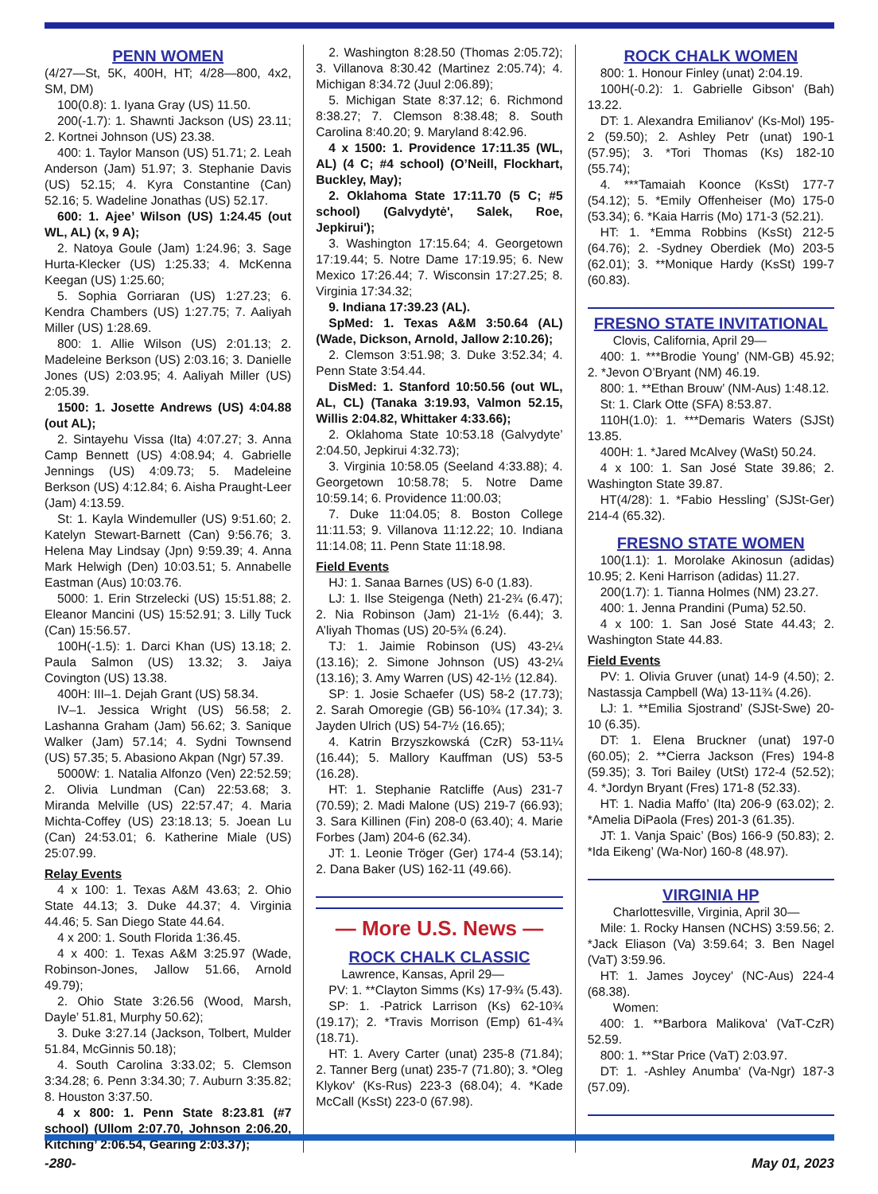PENN WOMEN
(4/27—St, 5K, 400H, HT; 4/28—800, 4x2, SM, DM)
100(0.8): 1. Iyana Gray (US) 11.50.
200(-1.7): 1. Shawnti Jackson (US) 23.11; 2. Kortnei Johnson (US) 23.38.
400: 1. Taylor Manson (US) 51.71; 2. Leah Anderson (Jam) 51.97; 3. Stephanie Davis (US) 52.15; 4. Kyra Constantine (Can) 52.16; 5. Wadeline Jonathas (US) 52.17.
600: 1. Ajee’ Wilson (US) 1:24.45 (out WL, AL) (x, 9 A);
2. Natoya Goule (Jam) 1:24.96; 3. Sage Hurta-Klecker (US) 1:25.33; 4. McKenna Keegan (US) 1:25.60;
5. Sophia Gorriaran (US) 1:27.23; 6. Kendra Chambers (US) 1:27.75; 7. Aaliyah Miller (US) 1:28.69.
800: 1. Allie Wilson (US) 2:01.13; 2. Madeleine Berkson (US) 2:03.16; 3. Danielle Jones (US) 2:03.95; 4. Aaliyah Miller (US) 2:05.39.
1500: 1. Josette Andrews (US) 4:04.88 (out AL);
2. Sintayehu Vissa (Ita) 4:07.27; 3. Anna Camp Bennett (US) 4:08.94; 4. Gabrielle Jennings (US) 4:09.73; 5. Madeleine Berkson (US) 4:12.84; 6. Aisha Praught-Leer (Jam) 4:13.59.
St: 1. Kayla Windemuller (US) 9:51.60; 2. Katelyn Stewart-Barnett (Can) 9:56.76; 3. Helena May Lindsay (Jpn) 9:59.39; 4. Anna Mark Helwigh (Den) 10:03.51; 5. Annabelle Eastman (Aus) 10:03.76.
5000: 1. Erin Strzelecki (US) 15:51.88; 2. Eleanor Mancini (US) 15:52.91; 3. Lilly Tuck (Can) 15:56.57.
100H(-1.5): 1. Darci Khan (US) 13.18; 2. Paula Salmon (US) 13.32; 3. Jaiya Covington (US) 13.38.
400H: III–1. Dejah Grant (US) 58.34.
IV–1. Jessica Wright (US) 56.58; 2. Lashanna Graham (Jam) 56.62; 3. Sanique Walker (Jam) 57.14; 4. Sydni Townsend (US) 57.35; 5. Abasiono Akpan (Ngr) 57.39.
5000W: 1. Natalia Alfonzo (Ven) 22:52.59; 2. Olivia Lundman (Can) 22:53.68; 3. Miranda Melville (US) 22:57.47; 4. Maria Michta-Coffey (US) 23:18.13; 5. Joean Lu (Can) 24:53.01; 6. Katherine Miale (US) 25:07.99.
Relay Events
4 x 100: 1. Texas A&M 43.63; 2. Ohio State 44.13; 3. Duke 44.37; 4. Virginia 44.46; 5. San Diego State 44.64.
4 x 200: 1. South Florida 1:36.45.
4 x 400: 1. Texas A&M 3:25.97 (Wade, Robinson-Jones, Jallow 51.66, Arnold 49.79);
2. Ohio State 3:26.56 (Wood, Marsh, Dayle’ 51.81, Murphy 50.62);
3. Duke 3:27.14 (Jackson, Tolbert, Mulder 51.84, McGinnis 50.18);
4. South Carolina 3:33.02; 5. Clemson 3:34.28; 6. Penn 3:34.30; 7. Auburn 3:35.82; 8. Houston 3:37.50.
4 x 800: 1. Penn State 8:23.81 (#7 school) (Ullom 2:07.70, Johnson 2:06.20, Kitching’ 2:06.54, Gearing 2:03.37);
2. Washington 8:28.50 (Thomas 2:05.72); 3. Villanova 8:30.42 (Martinez 2:05.74); 4. Michigan 8:34.72 (Juul 2:06.89);
5. Michigan State 8:37.12; 6. Richmond 8:38.27; 7. Clemson 8:38.48; 8. South Carolina 8:40.20; 9. Maryland 8:42.96.
4 x 1500: 1. Providence 17:11.35 (WL, AL) (4 C; #4 school) (O’Neill, Flockhart, Buckley, May);
2. Oklahoma State 17:11.70 (5 C; #5 school) (Galvydytė', Salek, Roe, Jepkirui');
3. Washington 17:15.64; 4. Georgetown 17:19.44; 5. Notre Dame 17:19.95; 6. New Mexico 17:26.44; 7. Wisconsin 17:27.25; 8. Virginia 17:34.32;
9. Indiana 17:39.23 (AL).
SpMed: 1. Texas A&M 3:50.64 (AL) (Wade, Dickson, Arnold, Jallow 2:10.26);
2. Clemson 3:51.98; 3. Duke 3:52.34; 4. Penn State 3:54.44.
DisMed: 1. Stanford 10:50.56 (out WL, AL, CL) (Tanaka 3:19.93, Valmon 52.15, Willis 2:04.82, Whittaker 4:33.66);
2. Oklahoma State 10:53.18 (Galvydyte’ 2:04.50, Jepkirui 4:32.73);
3. Virginia 10:58.05 (Seeland 4:33.88); 4. Georgetown 10:58.78; 5. Notre Dame 10:59.14; 6. Providence 11:00.03;
7. Duke 11:04.05; 8. Boston College 11:11.53; 9. Villanova 11:12.22; 10. Indiana 11:14.08; 11. Penn State 11:18.98.
Field Events
HJ: 1. Sanaa Barnes (US) 6-0 (1.83).
LJ: 1. Ilse Steigenga (Neth) 21-2¾ (6.47); 2. Nia Robinson (Jam) 21-1½ (6.44); 3. A’liyah Thomas (US) 20-5¾ (6.24).
TJ: 1. Jaimie Robinson (US) 43-2¼ (13.16); 2. Simone Johnson (US) 43-2¼ (13.16); 3. Amy Warren (US) 42-1½ (12.84).
SP: 1. Josie Schaefer (US) 58-2 (17.73); 2. Sarah Omoregie (GB) 56-10¾ (17.34); 3. Jayden Ulrich (US) 54-7½ (16.65);
4. Katrin Brzyszkowská (CzR) 53-11¼ (16.44); 5. Mallory Kauffman (US) 53-5 (16.28).
HT: 1. Stephanie Ratcliffe (Aus) 231-7 (70.59); 2. Madi Malone (US) 219-7 (66.93); 3. Sara Killinen (Fin) 208-0 (63.40); 4. Marie Forbes (Jam) 204-6 (62.34).
JT: 1. Leonie Tröger (Ger) 174-4 (53.14); 2. Dana Baker (US) 162-11 (49.66).
— More U.S. News —
ROCK CHALK CLASSIC
Lawrence, Kansas, April 29—
PV: 1. **Clayton Simms (Ks) 17-9¾ (5.43).
SP: 1. -Patrick Larrison (Ks) 62-10¾ (19.17); 2. *Travis Morrison (Emp) 61-4¾ (18.71).
HT: 1. Avery Carter (unat) 235-8 (71.84); 2. Tanner Berg (unat) 235-7 (71.80); 3. *Oleg Klykov' (Ks-Rus) 223-3 (68.04); 4. *Kade McCall (KsSt) 223-0 (67.98).
ROCK CHALK WOMEN
800: 1. Honour Finley (unat) 2:04.19.
100H(-0.2): 1. Gabrielle Gibson' (Bah) 13.22.
DT: 1. Alexandra Emilianov' (Ks-Mol) 195-2 (59.50); 2. Ashley Petr (unat) 190-1 (57.95); 3. *Tori Thomas (Ks) 182-10 (55.74);
4. ***Tamaiah Koonce (KsSt) 177-7 (54.12); 5. *Emily Offenheiser (Mo) 175-0 (53.34); 6. *Kaia Harris (Mo) 171-3 (52.21).
HT: 1. *Emma Robbins (KsSt) 212-5 (64.76); 2. -Sydney Oberdiek (Mo) 203-5 (62.01); 3. **Monique Hardy (KsSt) 199-7 (60.83).
FRESNO STATE INVITATIONAL
Clovis, California, April 29—
400: 1. ***Brodie Young’ (NM-GB) 45.92; 2. *Jevon O’Bryant (NM) 46.19.
800: 1. **Ethan Brouw’ (NM-Aus) 1:48.12.
St: 1. Clark Otte (SFA) 8:53.87.
110H(1.0): 1. ***Demaris Waters (SJSt) 13.85.
400H: 1. *Jared McAlvey (WaSt) 50.24.
4 x 100: 1. San José State 39.86; 2. Washington State 39.87.
HT(4/28): 1. *Fabio Hessling’ (SJSt-Ger) 214-4 (65.32).
FRESNO STATE WOMEN
100(1.1): 1. Morolake Akinosun (adidas) 10.95; 2. Keni Harrison (adidas) 11.27.
200(1.7): 1. Tianna Holmes (NM) 23.27.
400: 1. Jenna Prandini (Puma) 52.50.
4 x 100: 1. San José State 44.43; 2. Washington State 44.83.
Field Events
PV: 1. Olivia Gruver (unat) 14-9 (4.50); 2. Nastassja Campbell (Wa) 13-11¾ (4.26).
LJ: 1. **Emilia Sjostrand’ (SJSt-Swe) 20-10 (6.35).
DT: 1. Elena Bruckner (unat) 197-0 (60.05); 2. **Cierra Jackson (Fres) 194-8 (59.35); 3. Tori Bailey (UtSt) 172-4 (52.52); 4. *Jordyn Bryant (Fres) 171-8 (52.33).
HT: 1. Nadia Maffo’ (Ita) 206-9 (63.02); 2. *Amelia DiPaola (Fres) 201-3 (61.35).
JT: 1. Vanja Spaic’ (Bos) 166-9 (50.83); 2. *Ida Eikeng’ (Wa-Nor) 160-8 (48.97).
VIRGINIA HP
Charlottesville, Virginia, April 30—
Mile: 1. Rocky Hansen (NCHS) 3:59.56; 2. *Jack Eliason (Va) 3:59.64; 3. Ben Nagel (VaT) 3:59.96.
HT: 1. James Joycey' (NC-Aus) 224-4 (68.38).
Women:
400: 1. **Barbora Malikova' (VaT-CzR) 52.59.
800: 1. **Star Price (VaT) 2:03.97.
DT: 1. -Ashley Anumba' (Va-Ngr) 187-3 (57.09).
-280- May 01, 2023